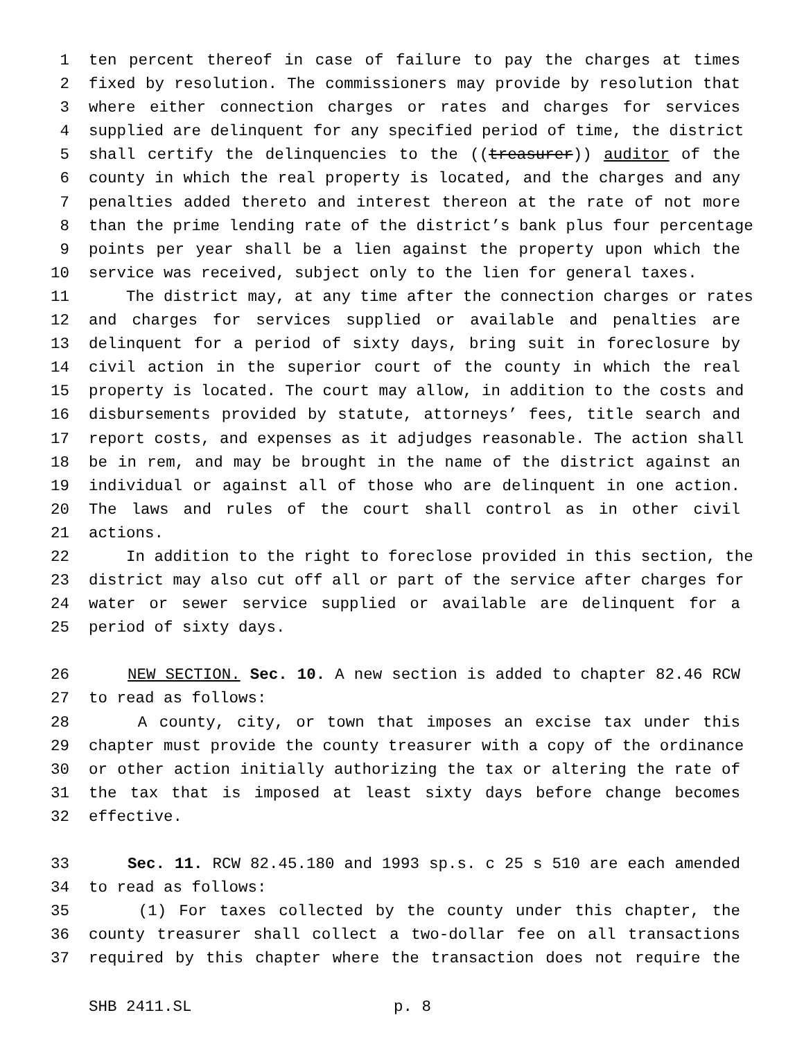1 ten percent thereof in case of failure to pay the charges at times
2 fixed by resolution. The commissioners may provide by resolution that
3 where either connection charges or rates and charges for services
4 supplied are delinquent for any specified period of time, the district
5 shall certify the delinquencies to the ((treasurer)) auditor of the
6 county in which the real property is located, and the charges and any
7 penalties added thereto and interest thereon at the rate of not more
8 than the prime lending rate of the district’s bank plus four percentage
9 points per year shall be a lien against the property upon which the
10 service was received, subject only to the lien for general taxes.
11 The district may, at any time after the connection charges or rates
12 and charges for services supplied or available and penalties are
13 delinquent for a period of sixty days, bring suit in foreclosure by
14 civil action in the superior court of the county in which the real
15 property is located. The court may allow, in addition to the costs and
16 disbursements provided by statute, attorneys’ fees, title search and
17 report costs, and expenses as it adjudges reasonable. The action shall
18 be in rem, and may be brought in the name of the district against an
19 individual or against all of those who are delinquent in one action.
20 The laws and rules of the court shall control as in other civil
21 actions.
22 In addition to the right to foreclose provided in this section, the
23 district may also cut off all or part of the service after charges for
24 water or sewer service supplied or available are delinquent for a
25 period of sixty days.
26 NEW SECTION. Sec. 10. A new section is added to chapter 82.46 RCW
27 to read as follows:
28 A county, city, or town that imposes an excise tax under this
29 chapter must provide the county treasurer with a copy of the ordinance
30 or other action initially authorizing the tax or altering the rate of
31 the tax that is imposed at least sixty days before change becomes
32 effective.
33 Sec. 11. RCW 82.45.180 and 1993 sp.s. c 25 s 510 are each amended
34 to read as follows:
35 (1) For taxes collected by the county under this chapter, the
36 county treasurer shall collect a two-dollar fee on all transactions
37 required by this chapter where the transaction does not require the
SHB 2411.SL p. 8